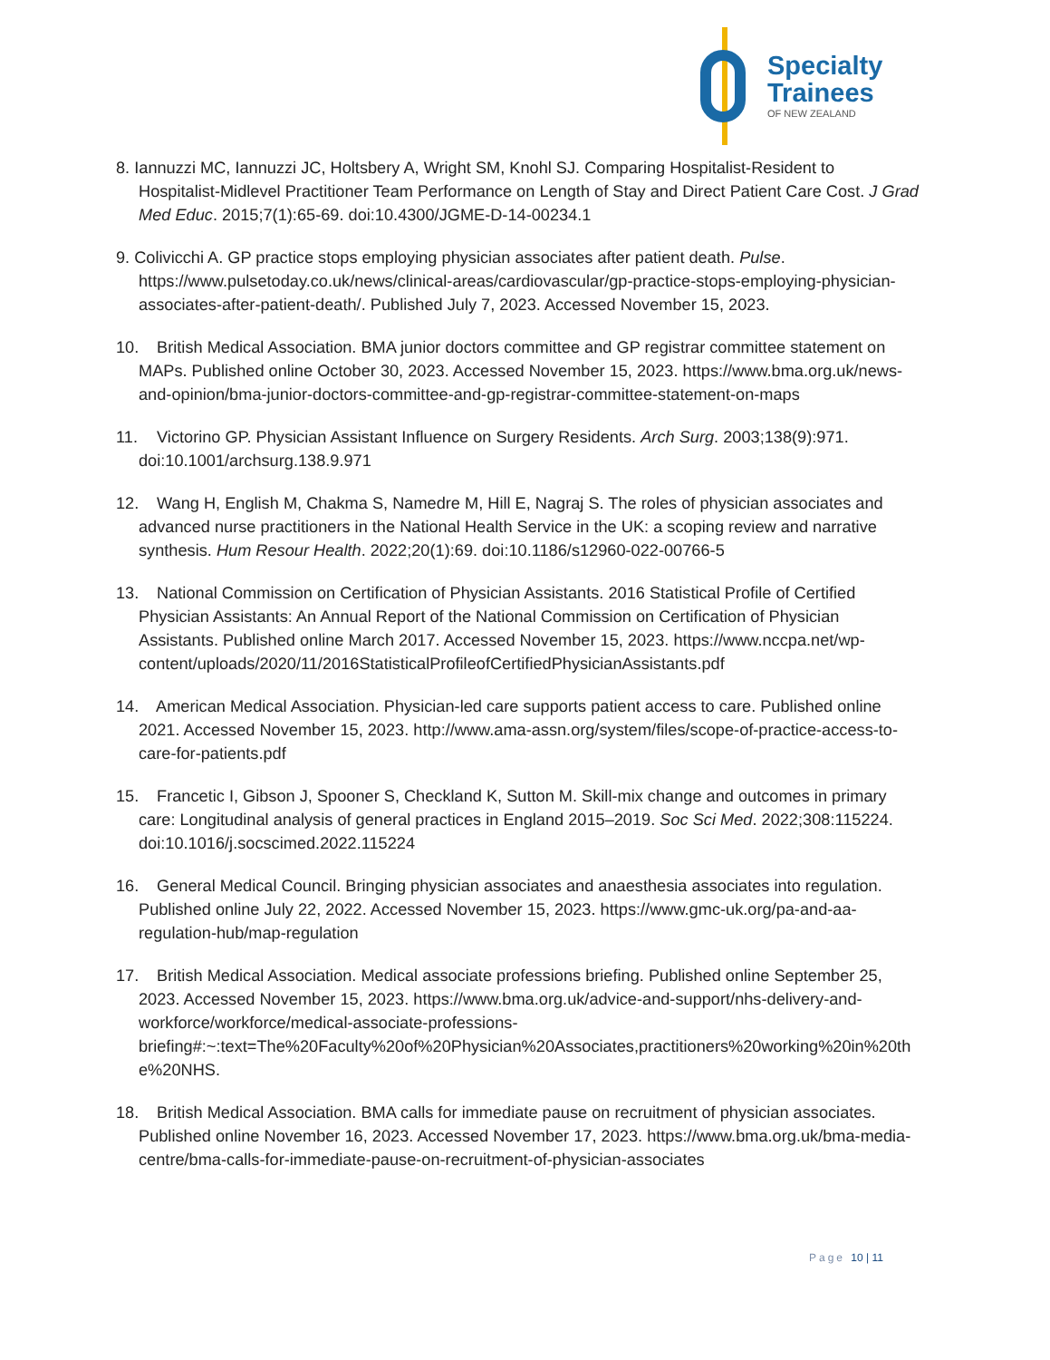Specialty
Trainees
OF NEW ZEALAND
8. Iannuzzi MC, Iannuzzi JC, Holtsbery A, Wright SM, Knohl SJ. Comparing Hospitalist-Resident to Hospitalist-Midlevel Practitioner Team Performance on Length of Stay and Direct Patient Care Cost. J Grad Med Educ. 2015;7(1):65-69. doi:10.4300/JGME-D-14-00234.1
9. Colivicchi A. GP practice stops employing physician associates after patient death. Pulse. https://www.pulsetoday.co.uk/news/clinical-areas/cardiovascular/gp-practice-stops-employing-physician-associates-after-patient-death/. Published July 7, 2023. Accessed November 15, 2023.
10. British Medical Association. BMA junior doctors committee and GP registrar committee statement on MAPs. Published online October 30, 2023. Accessed November 15, 2023. https://www.bma.org.uk/news-and-opinion/bma-junior-doctors-committee-and-gp-registrar-committee-statement-on-maps
11. Victorino GP. Physician Assistant Influence on Surgery Residents. Arch Surg. 2003;138(9):971. doi:10.1001/archsurg.138.9.971
12. Wang H, English M, Chakma S, Namedre M, Hill E, Nagraj S. The roles of physician associates and advanced nurse practitioners in the National Health Service in the UK: a scoping review and narrative synthesis. Hum Resour Health. 2022;20(1):69. doi:10.1186/s12960-022-00766-5
13. National Commission on Certification of Physician Assistants. 2016 Statistical Profile of Certified Physician Assistants: An Annual Report of the National Commission on Certification of Physician Assistants. Published online March 2017. Accessed November 15, 2023. https://www.nccpa.net/wp-content/uploads/2020/11/2016StatisticalProfileofCertifiedPhysicianAssistants.pdf
14. American Medical Association. Physician-led care supports patient access to care. Published online 2021. Accessed November 15, 2023. http://www.ama-assn.org/system/files/scope-of-practice-access-to-care-for-patients.pdf
15. Francetic I, Gibson J, Spooner S, Checkland K, Sutton M. Skill-mix change and outcomes in primary care: Longitudinal analysis of general practices in England 2015–2019. Soc Sci Med. 2022;308:115224. doi:10.1016/j.socscimed.2022.115224
16. General Medical Council. Bringing physician associates and anaesthesia associates into regulation. Published online July 22, 2022. Accessed November 15, 2023. https://www.gmc-uk.org/pa-and-aa-regulation-hub/map-regulation
17. British Medical Association. Medical associate professions briefing. Published online September 25, 2023. Accessed November 15, 2023. https://www.bma.org.uk/advice-and-support/nhs-delivery-and-workforce/workforce/medical-associate-professions-briefing#:~:text=The%20Faculty%20of%20Physician%20Associates,practitioners%20working%20in%20the%20NHS.
18. British Medical Association. BMA calls for immediate pause on recruitment of physician associates. Published online November 16, 2023. Accessed November 17, 2023. https://www.bma.org.uk/bma-media-centre/bma-calls-for-immediate-pause-on-recruitment-of-physician-associates
Page 10 | 11